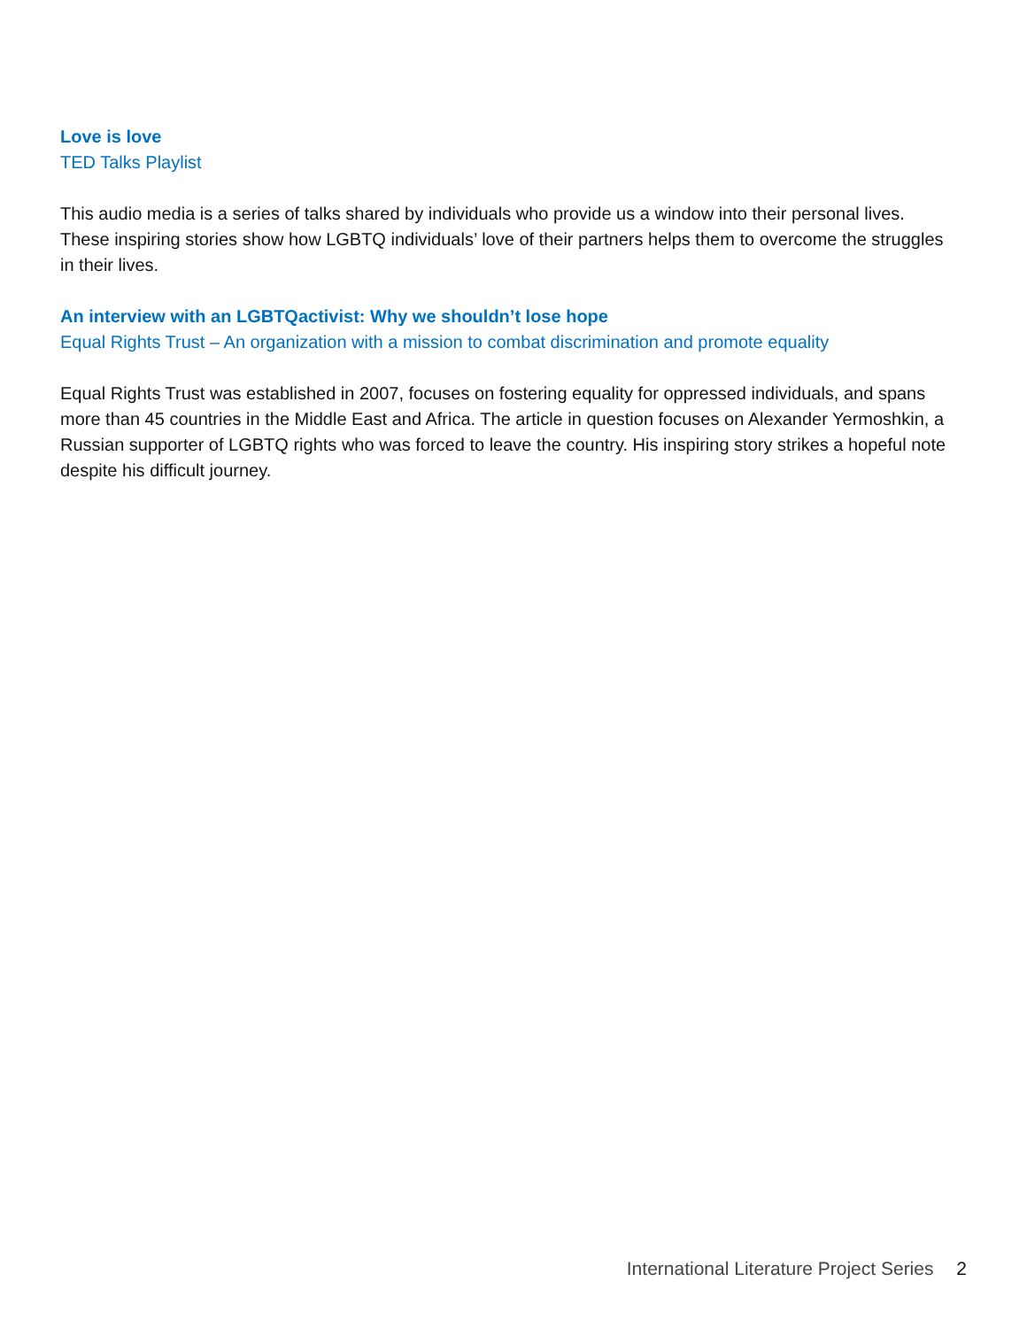Love is love
TED Talks Playlist
This audio media is a series of talks shared by individuals who provide us a window into their personal lives. These inspiring stories show how LGBTQ individuals’ love of their partners helps them to overcome the struggles in their lives.
An interview with an LGBTQactivist: Why we shouldn’t lose hope
Equal Rights Trust – An organization with a mission to combat discrimination and promote equality
Equal Rights Trust was established in 2007, focuses on fostering equality for oppressed individuals, and spans more than 45 countries in the Middle East and Africa. The article in question focuses on Alexander Yermoshkin, a Russian supporter of LGBTQ rights who was forced to leave the country. His inspiring story strikes a hopeful note despite his difficult journey.
International Literature Project Series 2